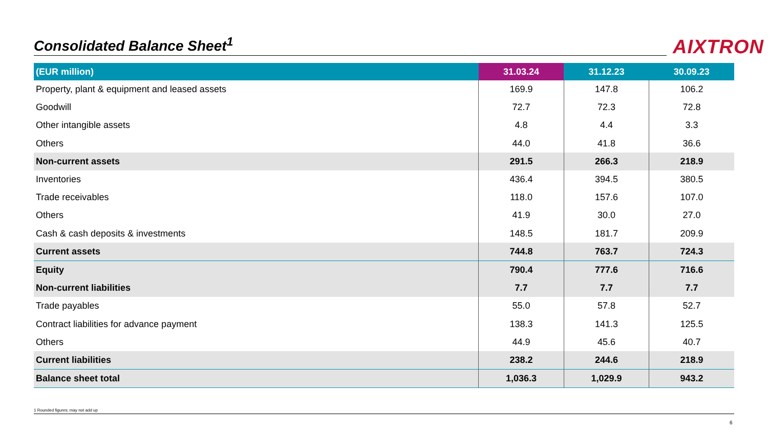Consolidated Balance Sheet<sup>1</sup> AIXTRON
| (EUR million) | 31.03.24 | 31.12.23 | 30.09.23 |
| --- | --- | --- | --- |
| Property, plant & equipment and leased assets | 169.9 | 147.8 | 106.2 |
| Goodwill | 72.7 | 72.3 | 72.8 |
| Other intangible assets | 4.8 | 4.4 | 3.3 |
| Others | 44.0 | 41.8 | 36.6 |
| Non-current assets | 291.5 | 266.3 | 218.9 |
| Inventories | 436.4 | 394.5 | 380.5 |
| Trade receivables | 118.0 | 157.6 | 107.0 |
| Others | 41.9 | 30.0 | 27.0 |
| Cash & cash deposits & investments | 148.5 | 181.7 | 209.9 |
| Current assets | 744.8 | 763.7 | 724.3 |
| Equity | 790.4 | 777.6 | 716.6 |
| Non-current liabilities | 7.7 | 7.7 | 7.7 |
| Trade payables | 55.0 | 57.8 | 52.7 |
| Contract liabilities for advance payment | 138.3 | 141.3 | 125.5 |
| Others | 44.9 | 45.6 | 40.7 |
| Current liabilities | 238.2 | 244.6 | 218.9 |
| Balance sheet total | 1,036.3 | 1,029.9 | 943.2 |
1 Rounded figures; may not add up
6